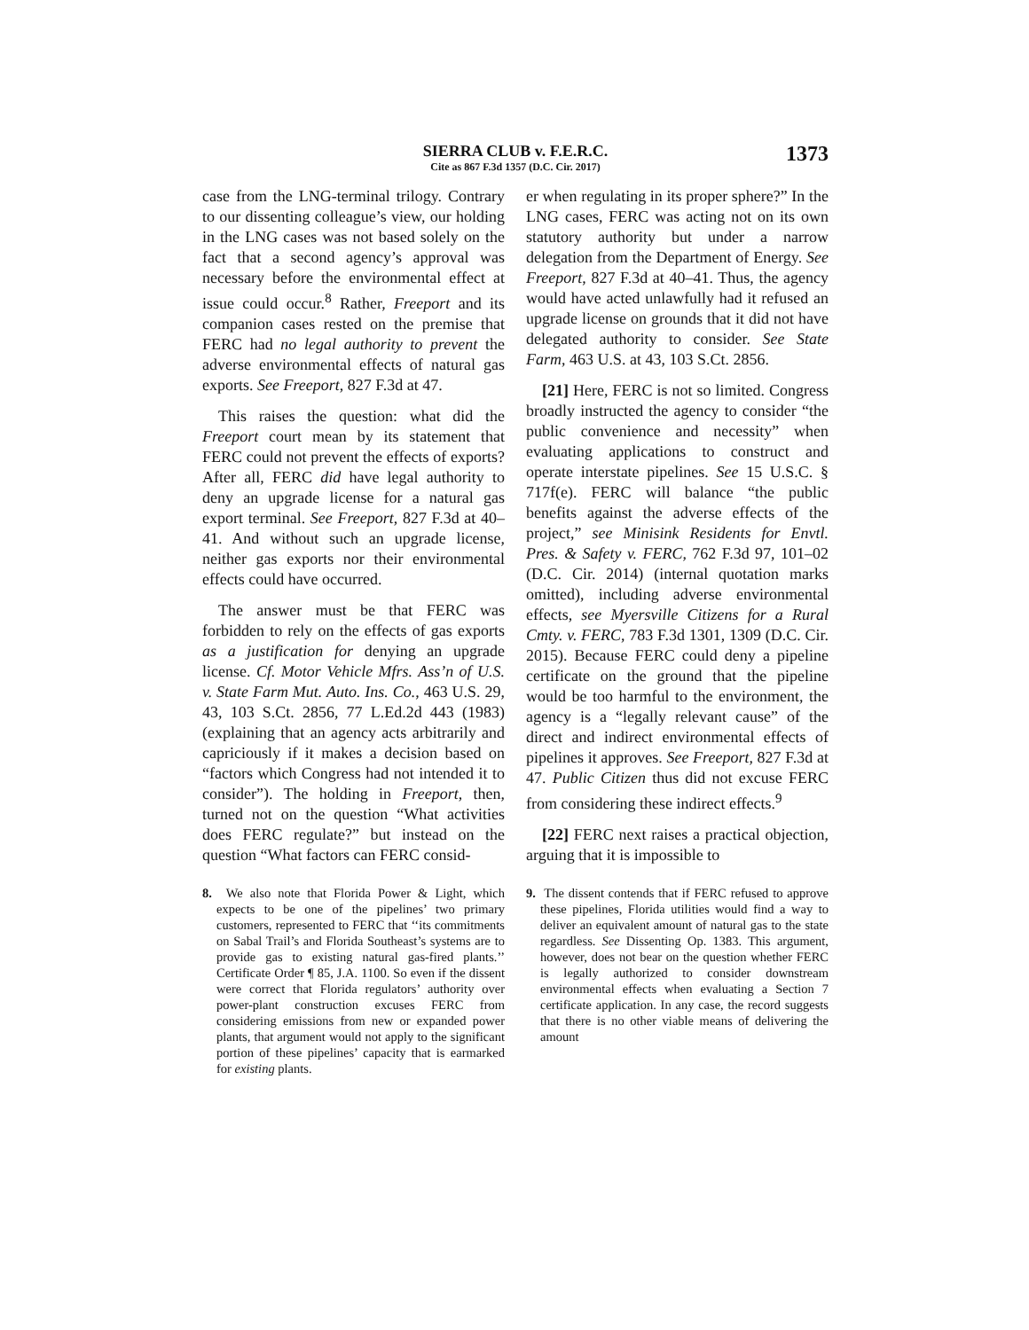SIERRA CLUB v. F.E.R.C.
Cite as 867 F.3d 1357 (D.C. Cir. 2017)
1373
case from the LNG-terminal trilogy. Contrary to our dissenting colleague’s view, our holding in the LNG cases was not based solely on the fact that a second agency’s approval was necessary before the environmental effect at issue could occur.<sup>8</sup> Rather, Freeport and its companion cases rested on the premise that FERC had no legal authority to prevent the adverse environmental effects of natural gas exports. See Freeport, 827 F.3d at 47.
This raises the question: what did the Freeport court mean by its statement that FERC could not prevent the effects of exports? After all, FERC did have legal authority to deny an upgrade license for a natural gas export terminal. See Freeport, 827 F.3d at 40–41. And without such an upgrade license, neither gas exports nor their environmental effects could have occurred.
The answer must be that FERC was forbidden to rely on the effects of gas exports as a justification for denying an upgrade license. Cf. Motor Vehicle Mfrs. Ass’n of U.S. v. State Farm Mut. Auto. Ins. Co., 463 U.S. 29, 43, 103 S.Ct. 2856, 77 L.Ed.2d 443 (1983) (explaining that an agency acts arbitrarily and capriciously if it makes a decision based on “factors which Congress had not intended it to consider”). The holding in Freeport, then, turned not on the question “What activities does FERC regulate?” but instead on the question “What factors can FERC consid-
8. We also note that Florida Power & Light, which expects to be one of the pipelines’ two primary customers, represented to FERC that ‘‘its commitments on Sabal Trail’s and Florida Southeast’s systems are to provide gas to existing natural gas-fired plants.’’ Certificate Order ¶ 85, J.A. 1100. So even if the dissent were correct that Florida regulators’ authority over power-plant construction excuses FERC from considering emissions from new or expanded power plants, that argument would not apply to the significant portion of these pipelines’ capacity that is earmarked for existing plants.
er when regulating in its proper sphere?” In the LNG cases, FERC was acting not on its own statutory authority but under a narrow delegation from the Department of Energy. See Freeport, 827 F.3d at 40–41. Thus, the agency would have acted unlawfully had it refused an upgrade license on grounds that it did not have delegated authority to consider. See State Farm, 463 U.S. at 43, 103 S.Ct. 2856.
[21] Here, FERC is not so limited. Congress broadly instructed the agency to consider “the public convenience and necessity” when evaluating applications to construct and operate interstate pipelines. See 15 U.S.C. § 717f(e). FERC will balance “the public benefits against the adverse effects of the project,” see Minisink Residents for Envtl. Pres. & Safety v. FERC, 762 F.3d 97, 101–02 (D.C. Cir. 2014) (internal quotation marks omitted), including adverse environmental effects, see Myersville Citizens for a Rural Cmty. v. FERC, 783 F.3d 1301, 1309 (D.C. Cir. 2015). Because FERC could deny a pipeline certificate on the ground that the pipeline would be too harmful to the environment, the agency is a “legally relevant cause” of the direct and indirect environmental effects of pipelines it approves. See Freeport, 827 F.3d at 47. Public Citizen thus did not excuse FERC from considering these indirect effects.<sup>9</sup>
[22] FERC next raises a practical objection, arguing that it is impossible to
9. The dissent contends that if FERC refused to approve these pipelines, Florida utilities would find a way to deliver an equivalent amount of natural gas to the state regardless. See Dissenting Op. 1383. This argument, however, does not bear on the question whether FERC is legally authorized to consider downstream environmental effects when evaluating a Section 7 certificate application. In any case, the record suggests that there is no other viable means of delivering the amount